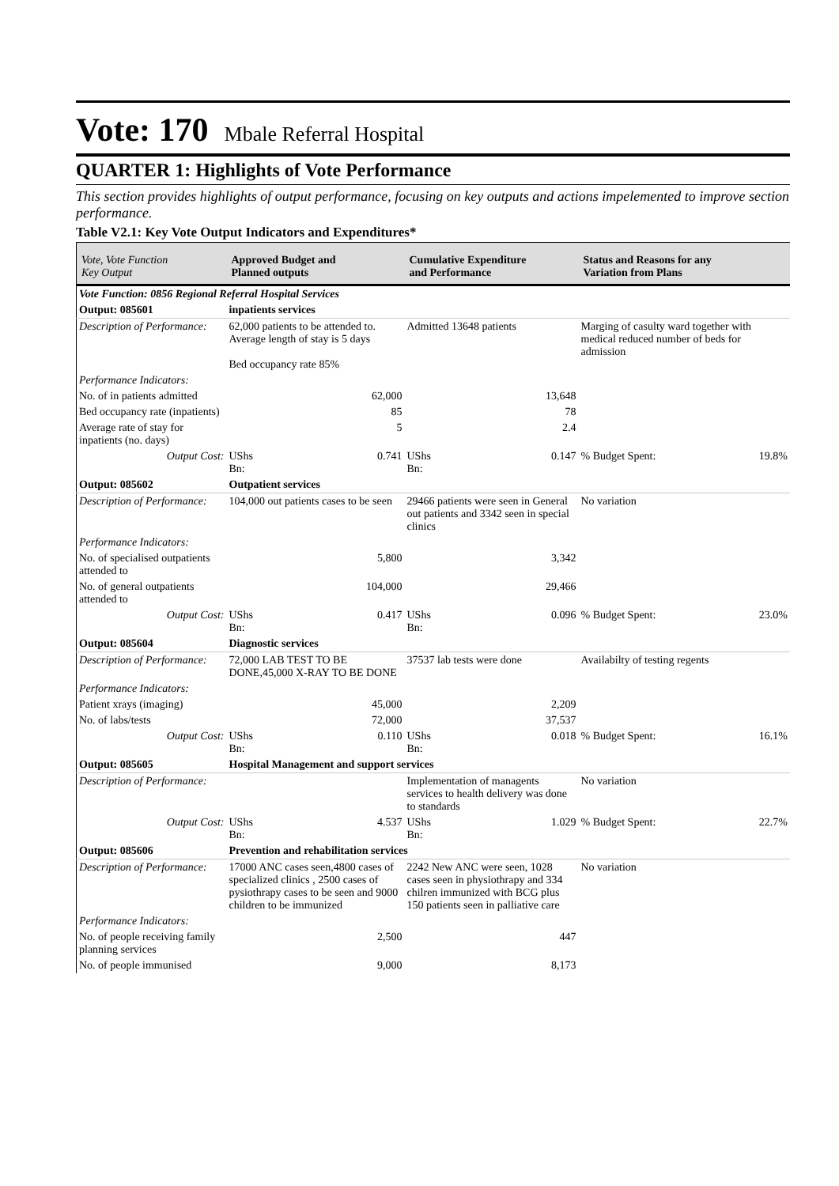Vote: 170 Mbale Referral Hospital
QUARTER 1: Highlights of Vote Performance
This section provides highlights of output performance, focusing on key outputs and actions impelemented to improve section performance.
Table V2.1: Key Vote Output Indicators and Expenditures*
| Vote, Vote Function Key Output | Approved Budget and Planned outputs | | Cumulative Expenditure and Performance | | Status and Reasons for any Variation from Plans | |
| --- | --- | --- | --- | --- | --- | --- |
| Vote Function: 0856 Regional Referral Hospital Services | | | | | | |
| Output: 085601 | inpatients services | | | | | |
| Description of Performance: | 62,000 patients to be attended to. Average length of stay is 5 days Bed occupancy rate 85% | | Admitted 13648 patients | | Marging of casulty ward together with medical reduced number of beds for admission | |
| Performance Indicators: | | | | | | |
| No. of in patients admitted | 62,000 | | 13,648 | | | |
| Bed occupancy rate (inpatients) | 85 | | 78 | | | |
| Average rate of stay for inpatients (no. days) | 5 | | 2.4 | | | |
| Output Cost: | UShs Bn: | 0.741 | UShs Bn: | 0.147 | % Budget Spent: | 19.8% |
| Output: 085602 | Outpatient services | | | | | |
| Description of Performance: | 104,000 out patients cases to be seen | | 29466 patients were seen in General out patients and 3342 seen in special clinics | | No variation | |
| Performance Indicators: | | | | | | |
| No. of specialised outpatients attended to | 5,800 | | 3,342 | | | |
| No. of general outpatients attended to | 104,000 | | 29,466 | | | |
| Output Cost: | UShs Bn: | 0.417 | UShs Bn: | 0.096 | % Budget Spent: | 23.0% |
| Output: 085604 | Diagnostic services | | | | | |
| Description of Performance: | 72,000 LAB TEST TO BE DONE,45,000 X-RAY TO BE DONE | | 37537 lab tests were done | | Availabilty of testing regents | |
| Performance Indicators: | | | | | | |
| Patient xrays (imaging) | 45,000 | | 2,209 | | | |
| No. of labs/tests | 72,000 | | 37,537 | | | |
| Output Cost: | UShs Bn: | 0.110 | UShs Bn: | 0.018 | % Budget Spent: | 16.1% |
| Output: 085605 | Hospital Management and support services | | | | | |
| Description of Performance: | | | Implementation of managents services to health delivery was done to standards | | No variation | |
| Output Cost: | UShs Bn: | 4.537 | UShs Bn: | 1.029 | % Budget Spent: | 22.7% |
| Output: 085606 | Prevention and rehabilitation services | | | | | |
| Description of Performance: | 17000 ANC cases seen,4800 cases of specialized clinics , 2500 cases of pysiothrapy cases to be seen and 9000 children to be immunized | | 2242 New ANC were seen, 1028 cases seen in physiothrapy and 334 chilren immunized with BCG plus 150 patients seen in palliative care | | No variation | |
| Performance Indicators: | | | | | | |
| No. of people receiving family planning services | 2,500 | | 447 | | | |
| No. of people immunised | 9,000 | | 8,173 | | | |